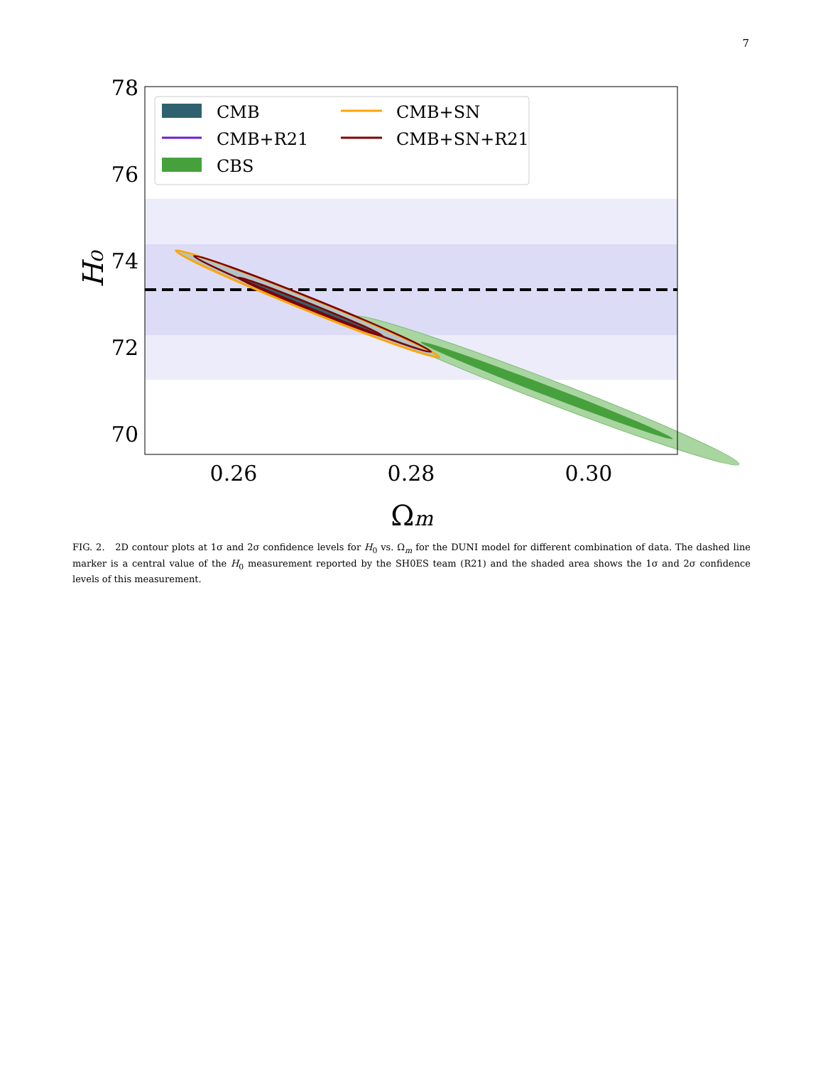7
78
76
74
72
70
0.26
0.28
0.30
Ωm
H₀
CMB
CMB+SN
CMB+R21
CMB+SN+R21
CBS
FIG. 2. 2D contour plots at 1σ and 2σ confidence levels for H<sub>0</sub> vs. Ω<sub>m</sub> for the DUNI model for different combination of data. The dashed line marker is a central value of the H<sub>0</sub> measurement reported by the SH0ES team (R21) and the shaded area shows the 1σ and 2σ confidence levels of this measurement.